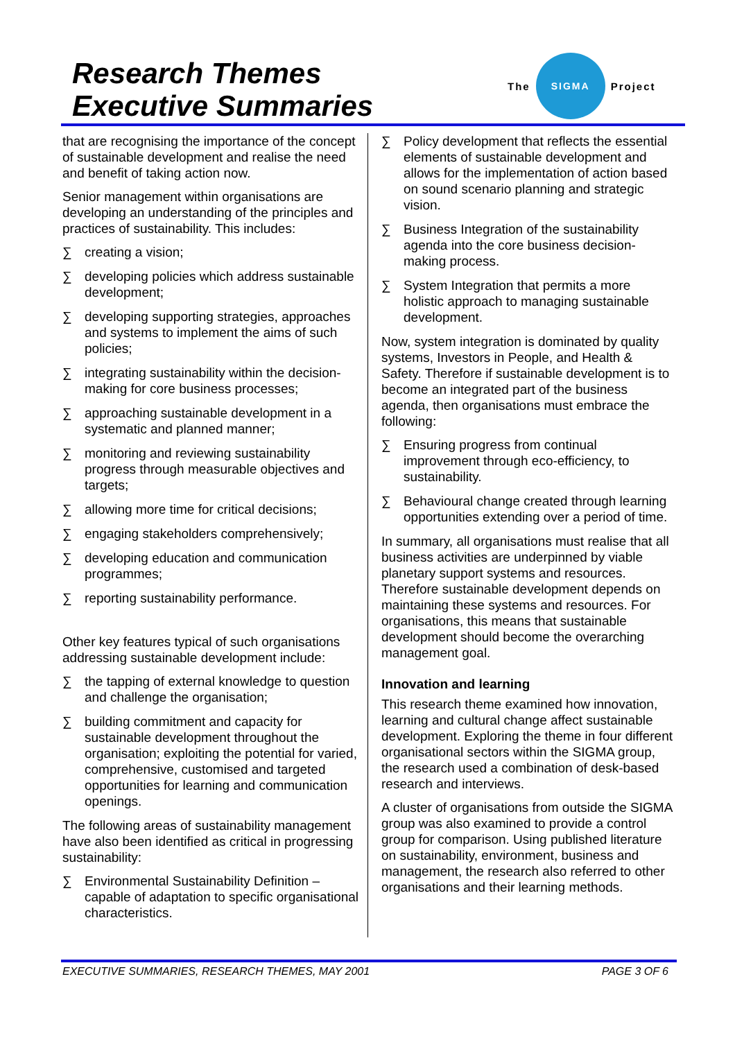Research Themes
Executive Summaries
The
SIGMA
Project
that are recognising the importance of the concept of sustainable development and realise the need and benefit of taking action now.
Senior management within organisations are developing an understanding of the principles and practices of sustainability. This includes:
∑ creating a vision;
∑ developing policies which address sustainable development;
∑ developing supporting strategies, approaches and systems to implement the aims of such policies;
∑ integrating sustainability within the decision-making for core business processes;
∑ approaching sustainable development in a systematic and planned manner;
∑ monitoring and reviewing sustainability progress through measurable objectives and targets;
∑ allowing more time for critical decisions;
∑ engaging stakeholders comprehensively;
∑ developing education and communication programmes;
∑ reporting sustainability performance.
Other key features typical of such organisations addressing sustainable development include:
∑ the tapping of external knowledge to question and challenge the organisation;
∑ building commitment and capacity for sustainable development throughout the organisation; exploiting the potential for varied, comprehensive, customised and targeted opportunities for learning and communication openings.
The following areas of sustainability management have also been identified as critical in progressing sustainability:
∑ Environmental Sustainability Definition – capable of adaptation to specific organisational characteristics.
∑ Policy development that reflects the essential elements of sustainable development and allows for the implementation of action based on sound scenario planning and strategic vision.
∑ Business Integration of the sustainability agenda into the core business decision-making process.
∑ System Integration that permits a more holistic approach to managing sustainable development.
Now, system integration is dominated by quality systems, Investors in People, and Health & Safety. Therefore if sustainable development is to become an integrated part of the business agenda, then organisations must embrace the following:
∑ Ensuring progress from continual improvement through eco-efficiency, to sustainability.
∑ Behavioural change created through learning opportunities extending over a period of time.
In summary, all organisations must realise that all business activities are underpinned by viable planetary support systems and resources. Therefore sustainable development depends on maintaining these systems and resources. For organisations, this means that sustainable development should become the overarching management goal.
Innovation and learning
This research theme examined how innovation, learning and cultural change affect sustainable development. Exploring the theme in four different organisational sectors within the SIGMA group, the research used a combination of desk-based research and interviews.
A cluster of organisations from outside the SIGMA group was also examined to provide a control group for comparison. Using published literature on sustainability, environment, business and management, the research also referred to other organisations and their learning methods.
EXECUTIVE SUMMARIES, RESEARCH THEMES, MAY 2001 PAGE 3 OF 6